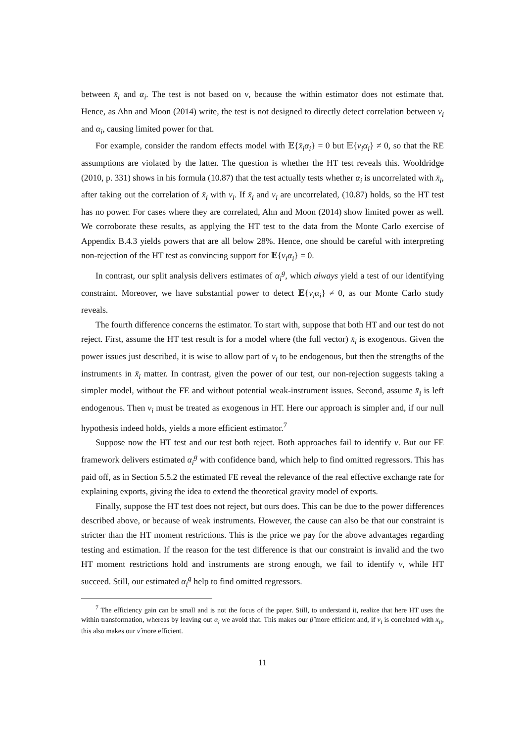between x̄<sub>i</sub> and α<sub>i</sub>. The test is not based on ν, because the within estimator does not estimate that. Hence, as Ahn and Moon (2014) write, the test is not designed to directly detect correlation between v<sub>i</sub> and α<sub>i</sub>, causing limited power for that.
For example, consider the random effects model with 𝔼{x̄<sub>i</sub>α<sub>i</sub>} = 0 but 𝔼{v<sub>i</sub>α<sub>i</sub>} ≠ 0, so that the RE assumptions are violated by the latter. The question is whether the HT test reveals this. Wooldridge (2010, p. 331) shows in his formula (10.87) that the test actually tests whether α<sub>i</sub> is uncorrelated with x̄<sub>i</sub>, after taking out the correlation of x̄<sub>i</sub> with v<sub>i</sub>. If x̄<sub>i</sub> and v<sub>i</sub> are uncorrelated, (10.87) holds, so the HT test has no power. For cases where they are correlated, Ahn and Moon (2014) show limited power as well. We corroborate these results, as applying the HT test to the data from the Monte Carlo exercise of Appendix B.4.3 yields powers that are all below 28%. Hence, one should be careful with interpreting non-rejection of the HT test as convincing support for 𝔼{v<sub>i</sub>α<sub>i</sub>} = 0.
In contrast, our split analysis delivers estimates of α<sub>i</sub><sup>g</sup>, which always yield a test of our identifying constraint. Moreover, we have substantial power to detect 𝔼{v<sub>i</sub>α<sub>i</sub>} ≠ 0, as our Monte Carlo study reveals.
The fourth difference concerns the estimator. To start with, suppose that both HT and our test do not reject. First, assume the HT test result is for a model where (the full vector) x̄<sub>i</sub> is exogenous. Given the power issues just described, it is wise to allow part of v<sub>i</sub> to be endogenous, but then the strengths of the instruments in x̄<sub>i</sub> matter. In contrast, given the power of our test, our non-rejection suggests taking a simpler model, without the FE and without potential weak-instrument issues. Second, assume x̄<sub>i</sub> is left endogenous. Then v<sub>i</sub> must be treated as exogenous in HT. Here our approach is simpler and, if our null hypothesis indeed holds, yields a more efficient estimator.<sup>7</sup>
Suppose now the HT test and our test both reject. Both approaches fail to identify ν. But our FE framework delivers estimated α<sub>i</sub><sup>g</sup> with confidence band, which help to find omitted regressors. This has paid off, as in Section 5.5.2 the estimated FE reveal the relevance of the real effective exchange rate for explaining exports, giving the idea to extend the theoretical gravity model of exports.
Finally, suppose the HT test does not reject, but ours does. This can be due to the power differences described above, or because of weak instruments. However, the cause can also be that our constraint is stricter than the HT moment restrictions. This is the price we pay for the above advantages regarding testing and estimation. If the reason for the test difference is that our constraint is invalid and the two HT moment restrictions hold and instruments are strong enough, we fail to identify ν, while HT succeed. Still, our estimated α<sub>i</sub><sup>g</sup> help to find omitted regressors.
<sup>7</sup> The efficiency gain can be small and is not the focus of the paper. Still, to understand it, realize that here HT uses the within transformation, whereas by leaving out α<sub>i</sub> we avoid that. This makes our β̂ more efficient and, if v<sub>i</sub> is correlated with x<sub>it</sub>, this also makes our ν̂ more efficient.
11